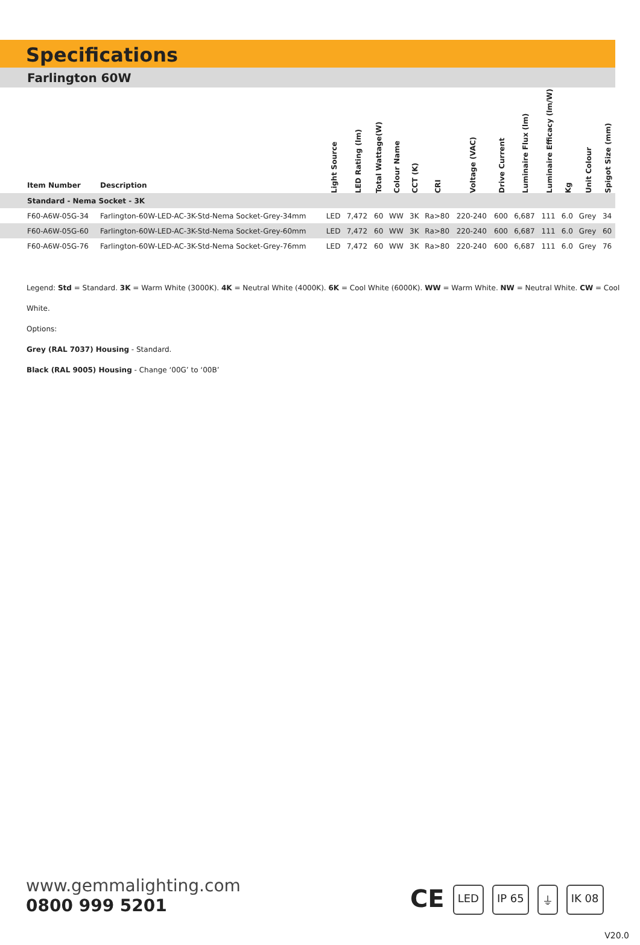Specifications
Farlington 60W
| Item Number | Description | Light Source | LED Rating (lm) | Total Wattage(W) | Colour Name | CCT (K) | CRI | Voltage (VAC) | Drive Current | Luminaire Flux (lm) | Luminaire Efficacy (lm/W) | Kg | Unit Colour | Spigot Size (mm) |
| --- | --- | --- | --- | --- | --- | --- | --- | --- | --- | --- | --- | --- | --- | --- |
| Standard - Nema Socket - 3K | | | | | | | | | | | | | | |
| F60-A6W-05G-34 | Farlington-60W-LED-AC-3K-Std-Nema Socket-Grey-34mm | LED | 7,472 | 60 | WW | 3K | Ra>80 | 220-240 | 600 | 6,687 | 111 | 6.0 | Grey | 34 |
| F60-A6W-05G-60 | Farlington-60W-LED-AC-3K-Std-Nema Socket-Grey-60mm | LED | 7,472 | 60 | WW | 3K | Ra>80 | 220-240 | 600 | 6,687 | 111 | 6.0 | Grey | 60 |
| F60-A6W-05G-76 | Farlington-60W-LED-AC-3K-Std-Nema Socket-Grey-76mm | LED | 7,472 | 60 | WW | 3K | Ra>80 | 220-240 | 600 | 6,687 | 111 | 6.0 | Grey | 76 |
Legend: Std = Standard. 3K = Warm White (3000K). 4K = Neutral White (4000K). 6K = Cool White (6000K). WW = Warm White. NW = Neutral White. CW = Cool White.
Options:
Grey (RAL 7037) Housing - Standard.
Black (RAL 9005) Housing - Change ‘00G’ to ‘00B’
www.gemmalighting.com
0800 999 5201
CE LED IP 65 ⏚ IK 08
V20.0